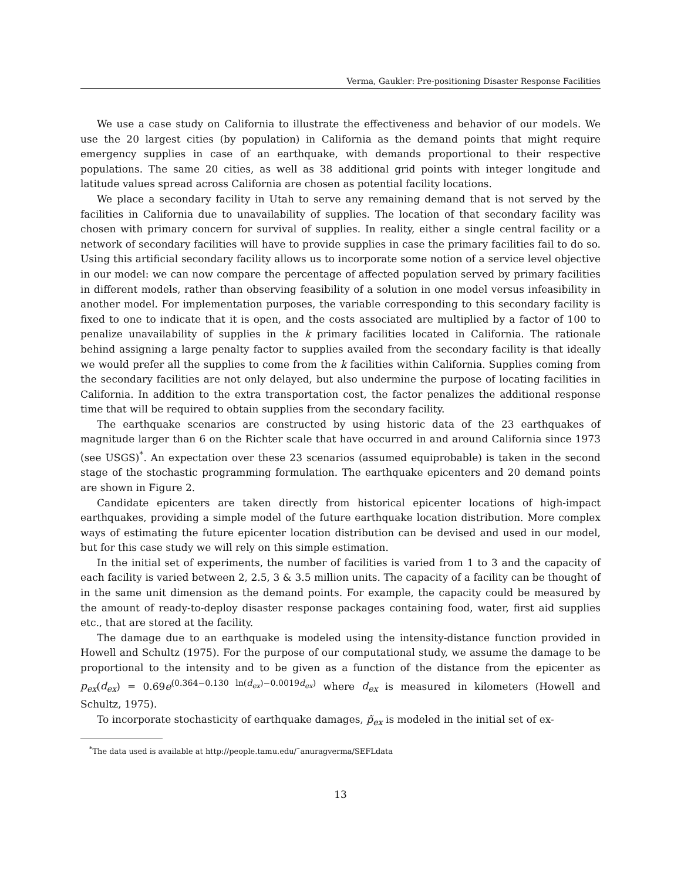Verma, Gaukler: Pre-positioning Disaster Response Facilities
We use a case study on California to illustrate the effectiveness and behavior of our models. We use the 20 largest cities (by population) in California as the demand points that might require emergency supplies in case of an earthquake, with demands proportional to their respective populations. The same 20 cities, as well as 38 additional grid points with integer longitude and latitude values spread across California are chosen as potential facility locations.
We place a secondary facility in Utah to serve any remaining demand that is not served by the facilities in California due to unavailability of supplies. The location of that secondary facility was chosen with primary concern for survival of supplies. In reality, either a single central facility or a network of secondary facilities will have to provide supplies in case the primary facilities fail to do so. Using this artificial secondary facility allows us to incorporate some notion of a service level objective in our model: we can now compare the percentage of affected population served by primary facilities in different models, rather than observing feasibility of a solution in one model versus infeasibility in another model. For implementation purposes, the variable corresponding to this secondary facility is fixed to one to indicate that it is open, and the costs associated are multiplied by a factor of 100 to penalize unavailability of supplies in the k primary facilities located in California. The rationale behind assigning a large penalty factor to supplies availed from the secondary facility is that ideally we would prefer all the supplies to come from the k facilities within California. Supplies coming from the secondary facilities are not only delayed, but also undermine the purpose of locating facilities in California. In addition to the extra transportation cost, the factor penalizes the additional response time that will be required to obtain supplies from the secondary facility.
The earthquake scenarios are constructed by using historic data of the 23 earthquakes of magnitude larger than 6 on the Richter scale that have occurred in and around California since 1973 (see USGS)<sup>*</sup>. An expectation over these 23 scenarios (assumed equiprobable) is taken in the second stage of the stochastic programming formulation. The earthquake epicenters and 20 demand points are shown in Figure 2.
Candidate epicenters are taken directly from historical epicenter locations of high-impact earthquakes, providing a simple model of the future earthquake location distribution. More complex ways of estimating the future epicenter location distribution can be devised and used in our model, but for this case study we will rely on this simple estimation.
In the initial set of experiments, the number of facilities is varied from 1 to 3 and the capacity of each facility is varied between 2, 2.5, 3 & 3.5 million units. The capacity of a facility can be thought of in the same unit dimension as the demand points. For example, the capacity could be measured by the amount of ready-to-deploy disaster response packages containing food, water, first aid supplies etc., that are stored at the facility.
The damage due to an earthquake is modeled using the intensity-distance function provided in Howell and Schultz (1975). For the purpose of our computational study, we assume the damage to be proportional to the intensity and to be given as a function of the distance from the epicenter as p<sub>ex</sub>(d<sub>ex</sub>) = 0.69e<sup>(0.364−0.130 ln(d<sub>ex</sub>)−0.0019d<sub>ex</sub>)</sup> where d<sub>ex</sub> is measured in kilometers (Howell and Schultz, 1975).
To incorporate stochasticity of earthquake damages, p̃<sub>ex</sub> is modeled in the initial set of ex-
<sup>*</sup> The data used is available at http://people.tamu.edu/˜anuragverma/SEFLdata
13